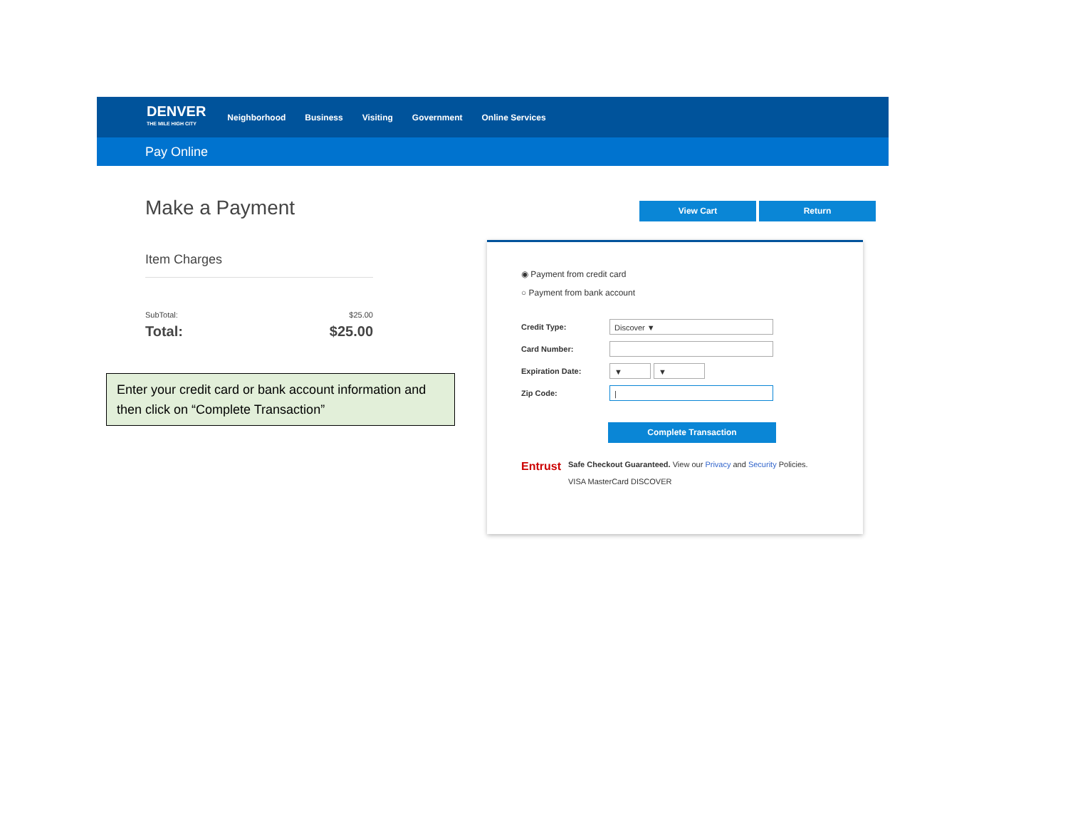DENVER
THE MILE HIGH CITY
Neighborhood Business Visiting Government Online Services
Pay Online
Make a Payment
Item Charges
SubTotal: $25.00
Total: $25.00
Enter your credit card or bank account information and then click on “Complete Transaction”
View Cart Return
◉ Payment from credit card
○ Payment from bank account
Credit Type:
Discover ▼
Card Number:
Expiration Date:
▼ ▼
Zip Code:
|
Complete Transaction
Entrust
Safe Checkout Guaranteed. View our Privacy and Security Policies.
VISA MasterCard DISCOVER